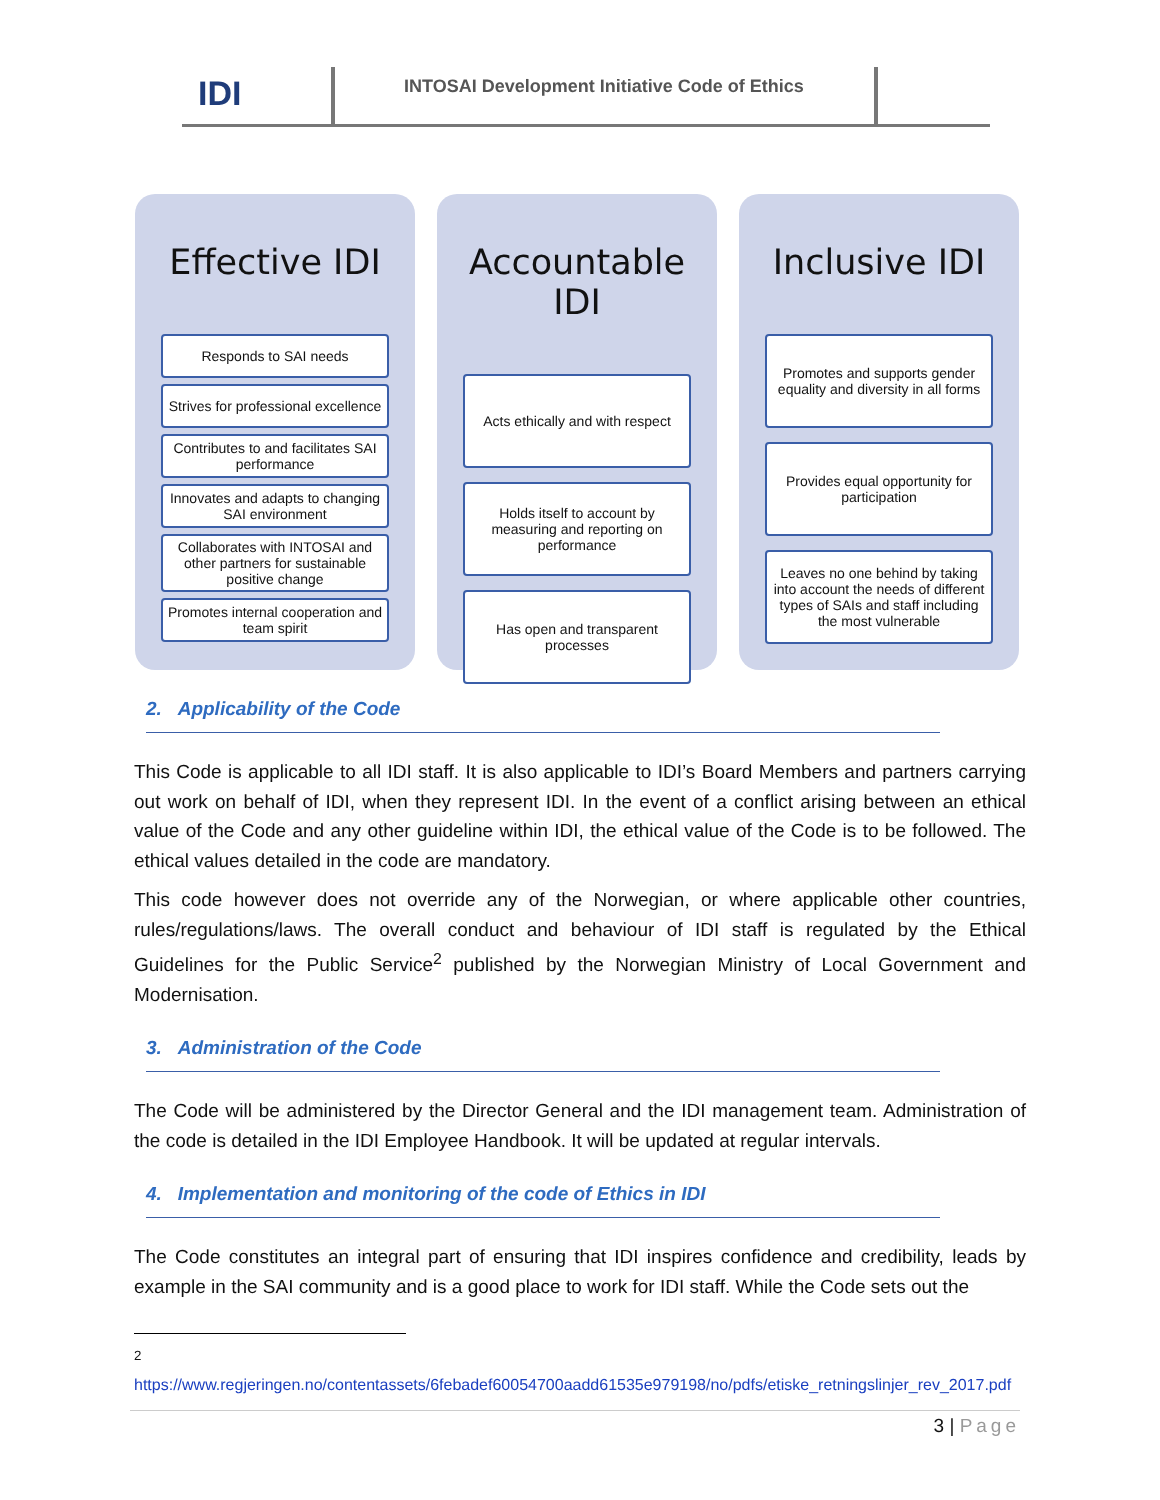IDI
INTOSAI Development Initiative Code of Ethics
Effective IDI
Responds to SAI needs
Strives for professional excellence
Contributes to and facilitates SAI performance
Innovates and adapts to changing SAI environment
Collaborates with INTOSAI and other partners for sustainable positive change
Promotes internal cooperation and team spirit
Accountable IDI
Acts ethically and with respect
Holds itself to account by measuring and reporting on performance
Has open and transparent processes
Inclusive IDI
Promotes and supports gender equality and diversity in all forms
Provides equal opportunity for participation
Leaves no one behind by taking into account the needs of different types of SAIs and staff including the most vulnerable
2. Applicability of the Code
This Code is applicable to all IDI staff. It is also applicable to IDI’s Board Members and partners carrying out work on behalf of IDI, when they represent IDI. In the event of a conflict arising between an ethical value of the Code and any other guideline within IDI, the ethical value of the Code is to be followed. The ethical values detailed in the code are mandatory.
This code however does not override any of the Norwegian, or where applicable other countries, rules/regulations/laws. The overall conduct and behaviour of IDI staff is regulated by the Ethical Guidelines for the Public Service<sup>2</sup> published by the Norwegian Ministry of Local Government and Modernisation.
3. Administration of the Code
The Code will be administered by the Director General and the IDI management team. Administration of the code is detailed in the IDI Employee Handbook. It will be updated at regular intervals.
4. Implementation and monitoring of the code of Ethics in IDI
The Code constitutes an integral part of ensuring that IDI inspires confidence and credibility, leads by example in the SAI community and is a good place to work for IDI staff. While the Code sets out the
<sup>2</sup>
https://www.regjeringen.no/contentassets/6febadef60054700aadd61535e979198/no/pdfs/etiske_retningslinjer_rev_2017.pdf
3 | Page